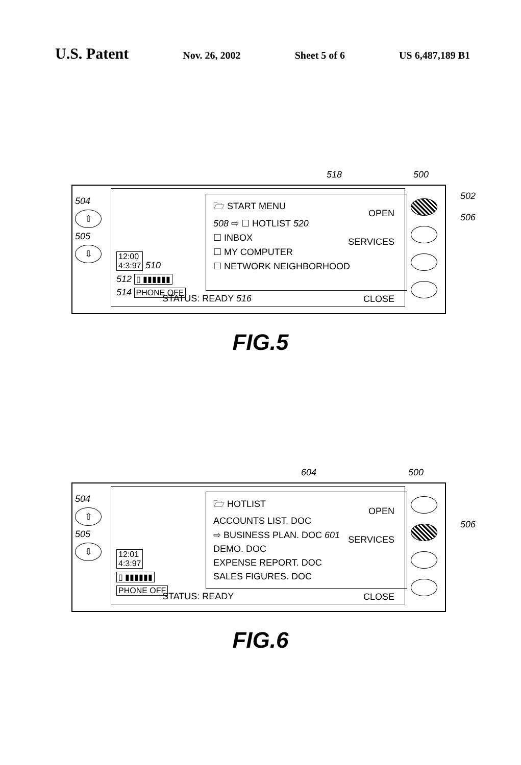U.S. Patent
Nov. 26, 2002 Sheet 5 of 6 US 6,487,189 B1
518 500
504
⇧
505
⇩
12:00
4:3:97
510
512
▯ ▮▮▮▮▮▮
514
PHONE OFF
🗁 START MENU
508 ⇨ ☐ HOTLIST 520
☐ INBOX
☐ MY COMPUTER
☐ NETWORK NEIGHBORHOOD
STATUS: READY 516
OPEN
SERVICES
CLOSE
502
506
FIG.5
604 500
504
⇧
505
⇩
12:01
4:3:97
▯ ▮▮▮▮▮▮
PHONE OFF
🗁 HOTLIST
ACCOUNTS LIST. DOC
⇨ BUSINESS PLAN. DOC 601
DEMO. DOC
EXPENSE REPORT. DOC
SALES FIGURES. DOC
STATUS: READY
OPEN
SERVICES
CLOSE
506
FIG.6